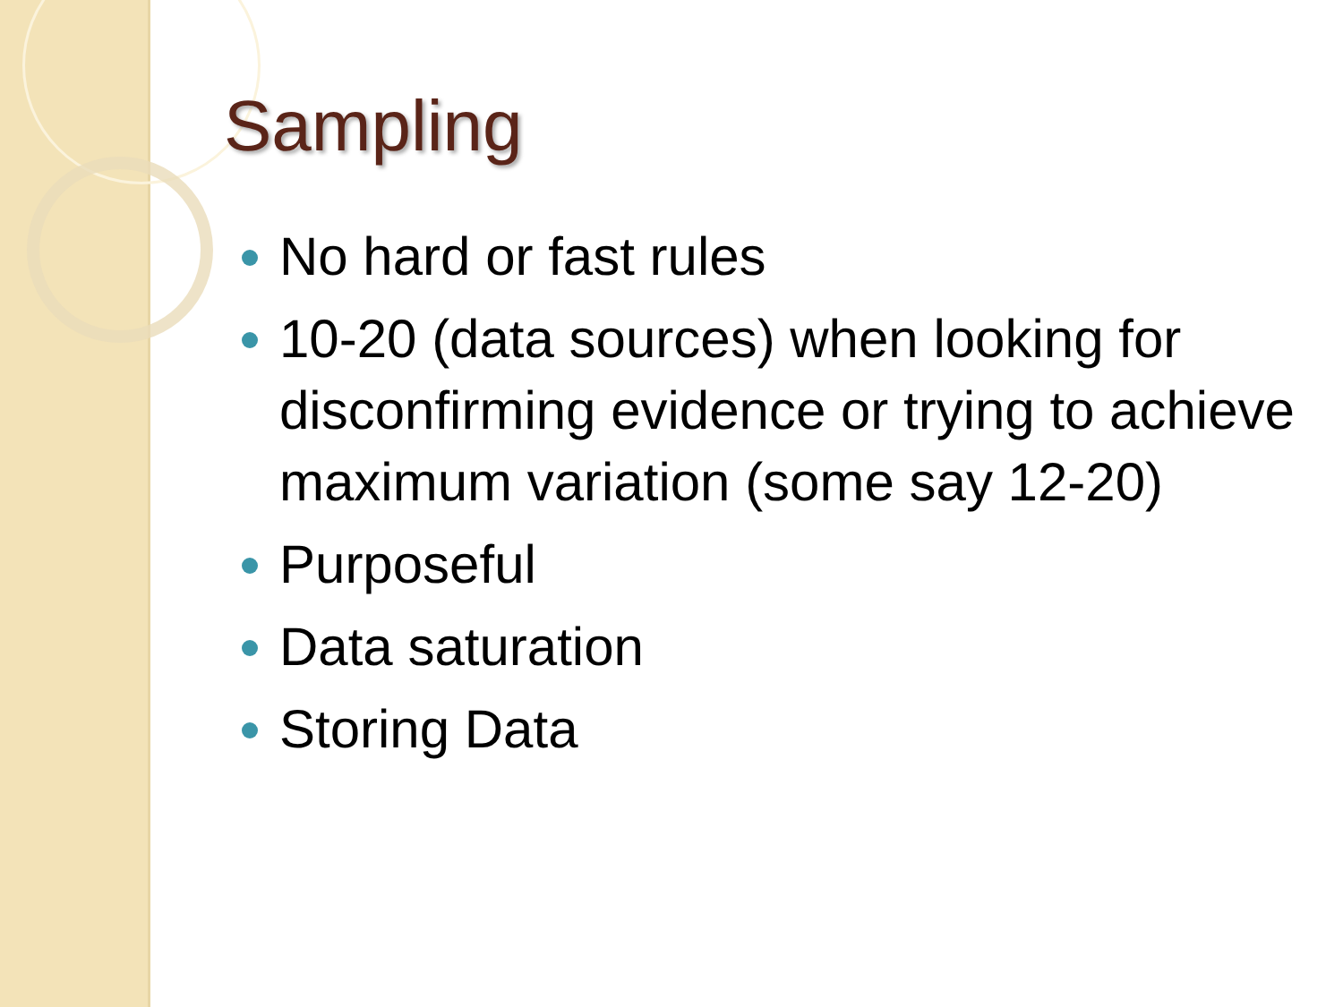Sampling
No hard or fast rules
10-20 (data sources) when looking for disconfirming evidence or trying to achieve maximum variation (some say 12-20)
Purposeful
Data saturation
Storing Data